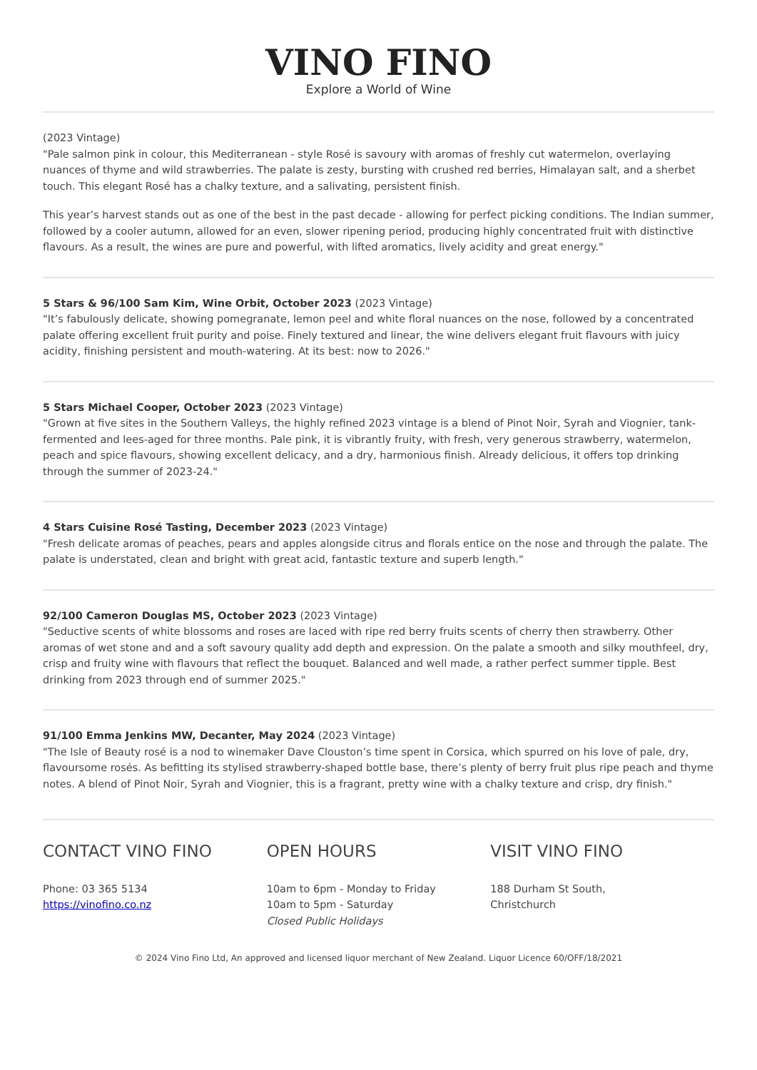VINO FINO
Explore a World of Wine
(2023 Vintage)
"Pale salmon pink in colour, this Mediterranean - style Rosé is savoury with aromas of freshly cut watermelon, overlaying nuances of thyme and wild strawberries. The palate is zesty, bursting with crushed red berries, Himalayan salt, and a sherbet touch. This elegant Rosé has a chalky texture, and a salivating, persistent finish.
This year’s harvest stands out as one of the best in the past decade - allowing for perfect picking conditions. The Indian summer, followed by a cooler autumn, allowed for an even, slower ripening period, producing highly concentrated fruit with distinctive flavours. As a result, the wines are pure and powerful, with lifted aromatics, lively acidity and great energy."
5 Stars & 96/100 Sam Kim, Wine Orbit, October 2023 (2023 Vintage)
"It’s fabulously delicate, showing pomegranate, lemon peel and white floral nuances on the nose, followed by a concentrated palate offering excellent fruit purity and poise. Finely textured and linear, the wine delivers elegant fruit flavours with juicy acidity, finishing persistent and mouth-watering. At its best: now to 2026."
5 Stars Michael Cooper, October 2023 (2023 Vintage)
"Grown at five sites in the Southern Valleys, the highly refined 2023 vintage is a blend of Pinot Noir, Syrah and Viognier, tank-fermented and lees-aged for three months. Pale pink, it is vibrantly fruity, with fresh, very generous strawberry, watermelon, peach and spice flavours, showing excellent delicacy, and a dry, harmonious finish. Already delicious, it offers top drinking through the summer of 2023-24."
4 Stars Cuisine Rosé Tasting, December 2023 (2023 Vintage)
"Fresh delicate aromas of peaches, pears and apples alongside citrus and florals entice on the nose and through the palate. The palate is understated, clean and bright with great acid, fantastic texture and superb length."
92/100 Cameron Douglas MS, October 2023 (2023 Vintage)
"Seductive scents of white blossoms and roses are laced with ripe red berry fruits scents of cherry then strawberry. Other aromas of wet stone and and a soft savoury quality add depth and expression. On the palate a smooth and silky mouthfeel, dry, crisp and fruity wine with flavours that reflect the bouquet. Balanced and well made, a rather perfect summer tipple. Best drinking from 2023 through end of summer 2025."
91/100 Emma Jenkins MW, Decanter, May 2024 (2023 Vintage)
"The Isle of Beauty rosé is a nod to winemaker Dave Clouston’s time spent in Corsica, which spurred on his love of pale, dry, flavoursome rosés. As befitting its stylised strawberry-shaped bottle base, there’s plenty of berry fruit plus ripe peach and thyme notes. A blend of Pinot Noir, Syrah and Viognier, this is a fragrant, pretty wine with a chalky texture and crisp, dry finish."
CONTACT VINO FINO
Phone: 03 365 5134
https://vinofino.co.nz
OPEN HOURS
10am to 6pm - Monday to Friday
10am to 5pm - Saturday
Closed Public Holidays
VISIT VINO FINO
188 Durham St South,
Christchurch
© 2024 Vino Fino Ltd, An approved and licensed liquor merchant of New Zealand. Liquor Licence 60/OFF/18/2021